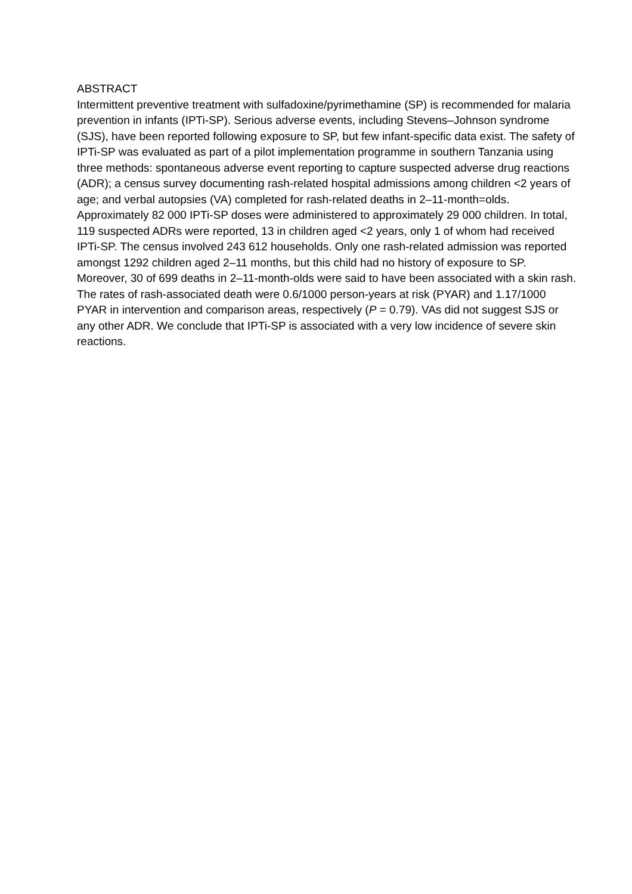ABSTRACT
Intermittent preventive treatment with sulfadoxine/pyrimethamine (SP) is recommended for malaria prevention in infants (IPTi-SP). Serious adverse events, including Stevens–Johnson syndrome (SJS), have been reported following exposure to SP, but few infant-specific data exist. The safety of IPTi-SP was evaluated as part of a pilot implementation programme in southern Tanzania using three methods: spontaneous adverse event reporting to capture suspected adverse drug reactions (ADR); a census survey documenting rash-related hospital admissions among children <2 years of age; and verbal autopsies (VA) completed for rash-related deaths in 2–11-month=olds. Approximately 82 000 IPTi-SP doses were administered to approximately 29 000 children. In total, 119 suspected ADRs were reported, 13 in children aged <2 years, only 1 of whom had received IPTi-SP. The census involved 243 612 households. Only one rash-related admission was reported amongst 1292 children aged 2–11 months, but this child had no history of exposure to SP. Moreover, 30 of 699 deaths in 2–11-month-olds were said to have been associated with a skin rash. The rates of rash-associated death were 0.6/1000 person-years at risk (PYAR) and 1.17/1000 PYAR in intervention and comparison areas, respectively (P = 0.79). VAs did not suggest SJS or any other ADR. We conclude that IPTi-SP is associated with a very low incidence of severe skin reactions.